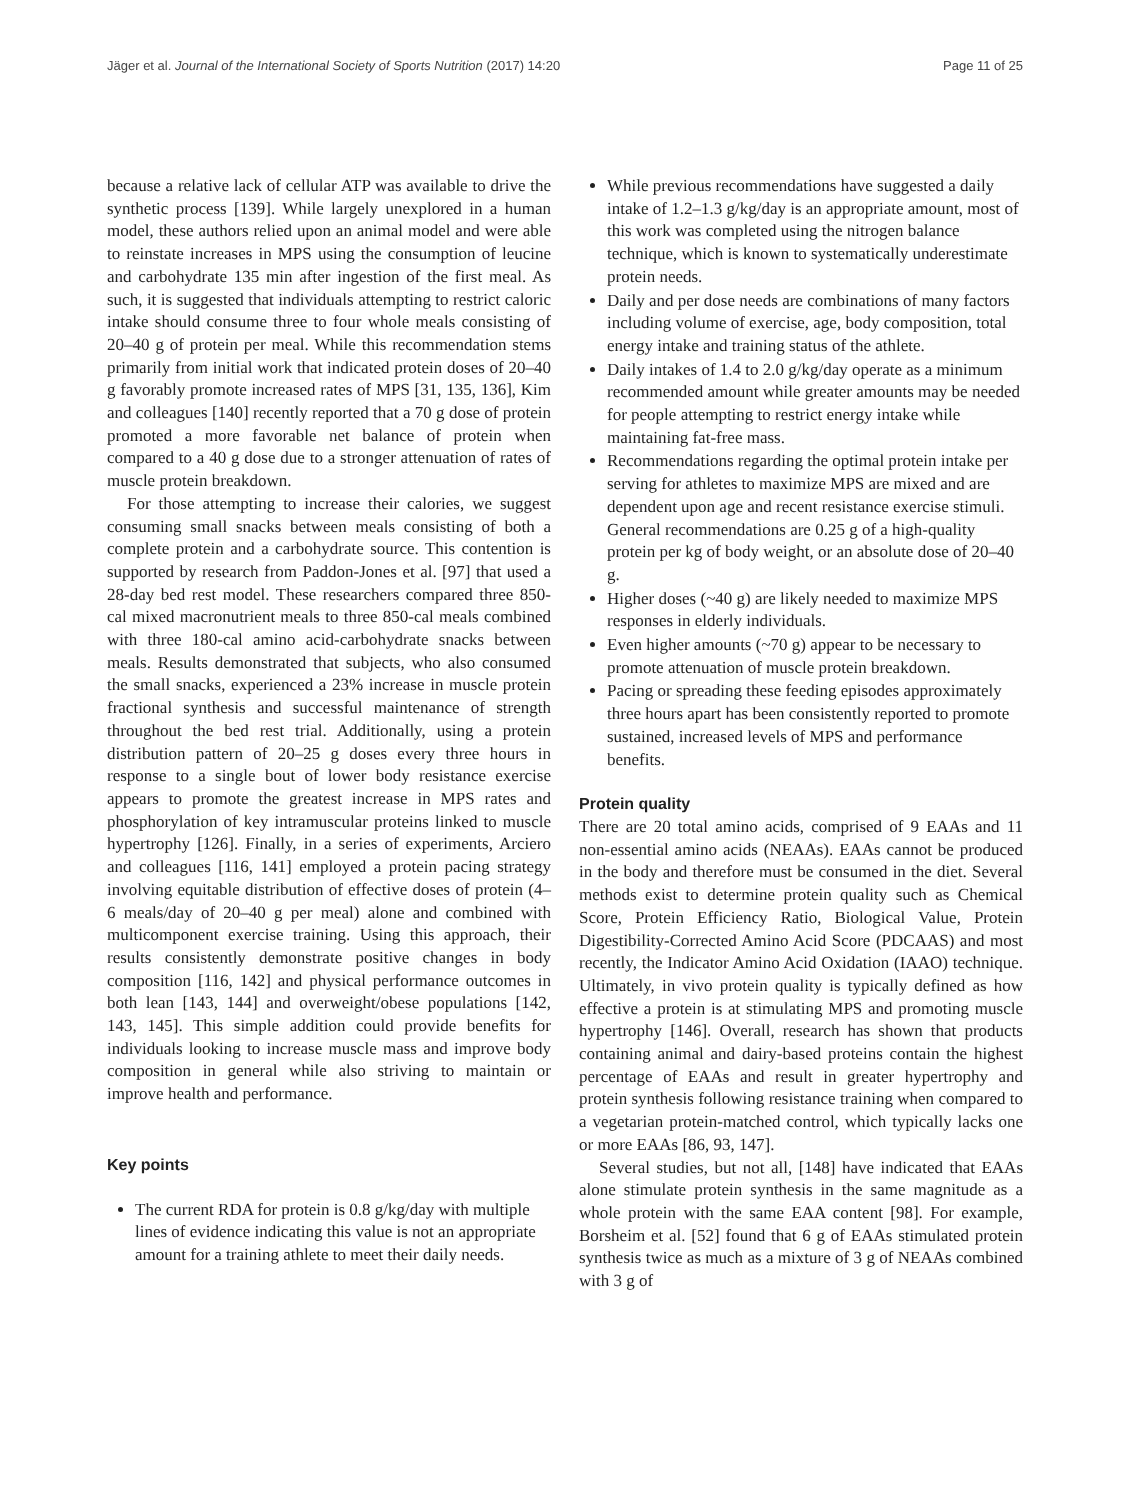Jäger et al. Journal of the International Society of Sports Nutrition (2017) 14:20 Page 11 of 25
because a relative lack of cellular ATP was available to drive the synthetic process [139]. While largely unexplored in a human model, these authors relied upon an animal model and were able to reinstate increases in MPS using the consumption of leucine and carbohydrate 135 min after ingestion of the first meal. As such, it is suggested that individuals attempting to restrict caloric intake should consume three to four whole meals consisting of 20–40 g of protein per meal. While this recommendation stems primarily from initial work that indicated protein doses of 20–40 g favorably promote increased rates of MPS [31, 135, 136], Kim and colleagues [140] recently reported that a 70 g dose of protein promoted a more favorable net balance of protein when compared to a 40 g dose due to a stronger attenuation of rates of muscle protein breakdown.
For those attempting to increase their calories, we suggest consuming small snacks between meals consisting of both a complete protein and a carbohydrate source. This contention is supported by research from Paddon-Jones et al. [97] that used a 28-day bed rest model. These researchers compared three 850-cal mixed macronutrient meals to three 850-cal meals combined with three 180-cal amino acid-carbohydrate snacks between meals. Results demonstrated that subjects, who also consumed the small snacks, experienced a 23% increase in muscle protein fractional synthesis and successful maintenance of strength throughout the bed rest trial. Additionally, using a protein distribution pattern of 20–25 g doses every three hours in response to a single bout of lower body resistance exercise appears to promote the greatest increase in MPS rates and phosphorylation of key intramuscular proteins linked to muscle hypertrophy [126]. Finally, in a series of experiments, Arciero and colleagues [116, 141] employed a protein pacing strategy involving equitable distribution of effective doses of protein (4–6 meals/day of 20–40 g per meal) alone and combined with multicomponent exercise training. Using this approach, their results consistently demonstrate positive changes in body composition [116, 142] and physical performance outcomes in both lean [143, 144] and overweight/obese populations [142, 143, 145]. This simple addition could provide benefits for individuals looking to increase muscle mass and improve body composition in general while also striving to maintain or improve health and performance.
Key points
The current RDA for protein is 0.8 g/kg/day with multiple lines of evidence indicating this value is not an appropriate amount for a training athlete to meet their daily needs.
While previous recommendations have suggested a daily intake of 1.2–1.3 g/kg/day is an appropriate amount, most of this work was completed using the nitrogen balance technique, which is known to systematically underestimate protein needs.
Daily and per dose needs are combinations of many factors including volume of exercise, age, body composition, total energy intake and training status of the athlete.
Daily intakes of 1.4 to 2.0 g/kg/day operate as a minimum recommended amount while greater amounts may be needed for people attempting to restrict energy intake while maintaining fat-free mass.
Recommendations regarding the optimal protein intake per serving for athletes to maximize MPS are mixed and are dependent upon age and recent resistance exercise stimuli. General recommendations are 0.25 g of a high-quality protein per kg of body weight, or an absolute dose of 20–40 g.
Higher doses (~40 g) are likely needed to maximize MPS responses in elderly individuals.
Even higher amounts (~70 g) appear to be necessary to promote attenuation of muscle protein breakdown.
Pacing or spreading these feeding episodes approximately three hours apart has been consistently reported to promote sustained, increased levels of MPS and performance benefits.
Protein quality
There are 20 total amino acids, comprised of 9 EAAs and 11 non-essential amino acids (NEAAs). EAAs cannot be produced in the body and therefore must be consumed in the diet. Several methods exist to determine protein quality such as Chemical Score, Protein Efficiency Ratio, Biological Value, Protein Digestibility-Corrected Amino Acid Score (PDCAAS) and most recently, the Indicator Amino Acid Oxidation (IAAO) technique. Ultimately, in vivo protein quality is typically defined as how effective a protein is at stimulating MPS and promoting muscle hypertrophy [146]. Overall, research has shown that products containing animal and dairy-based proteins contain the highest percentage of EAAs and result in greater hypertrophy and protein synthesis following resistance training when compared to a vegetarian protein-matched control, which typically lacks one or more EAAs [86, 93, 147].
Several studies, but not all, [148] have indicated that EAAs alone stimulate protein synthesis in the same magnitude as a whole protein with the same EAA content [98]. For example, Borsheim et al. [52] found that 6 g of EAAs stimulated protein synthesis twice as much as a mixture of 3 g of NEAAs combined with 3 g of